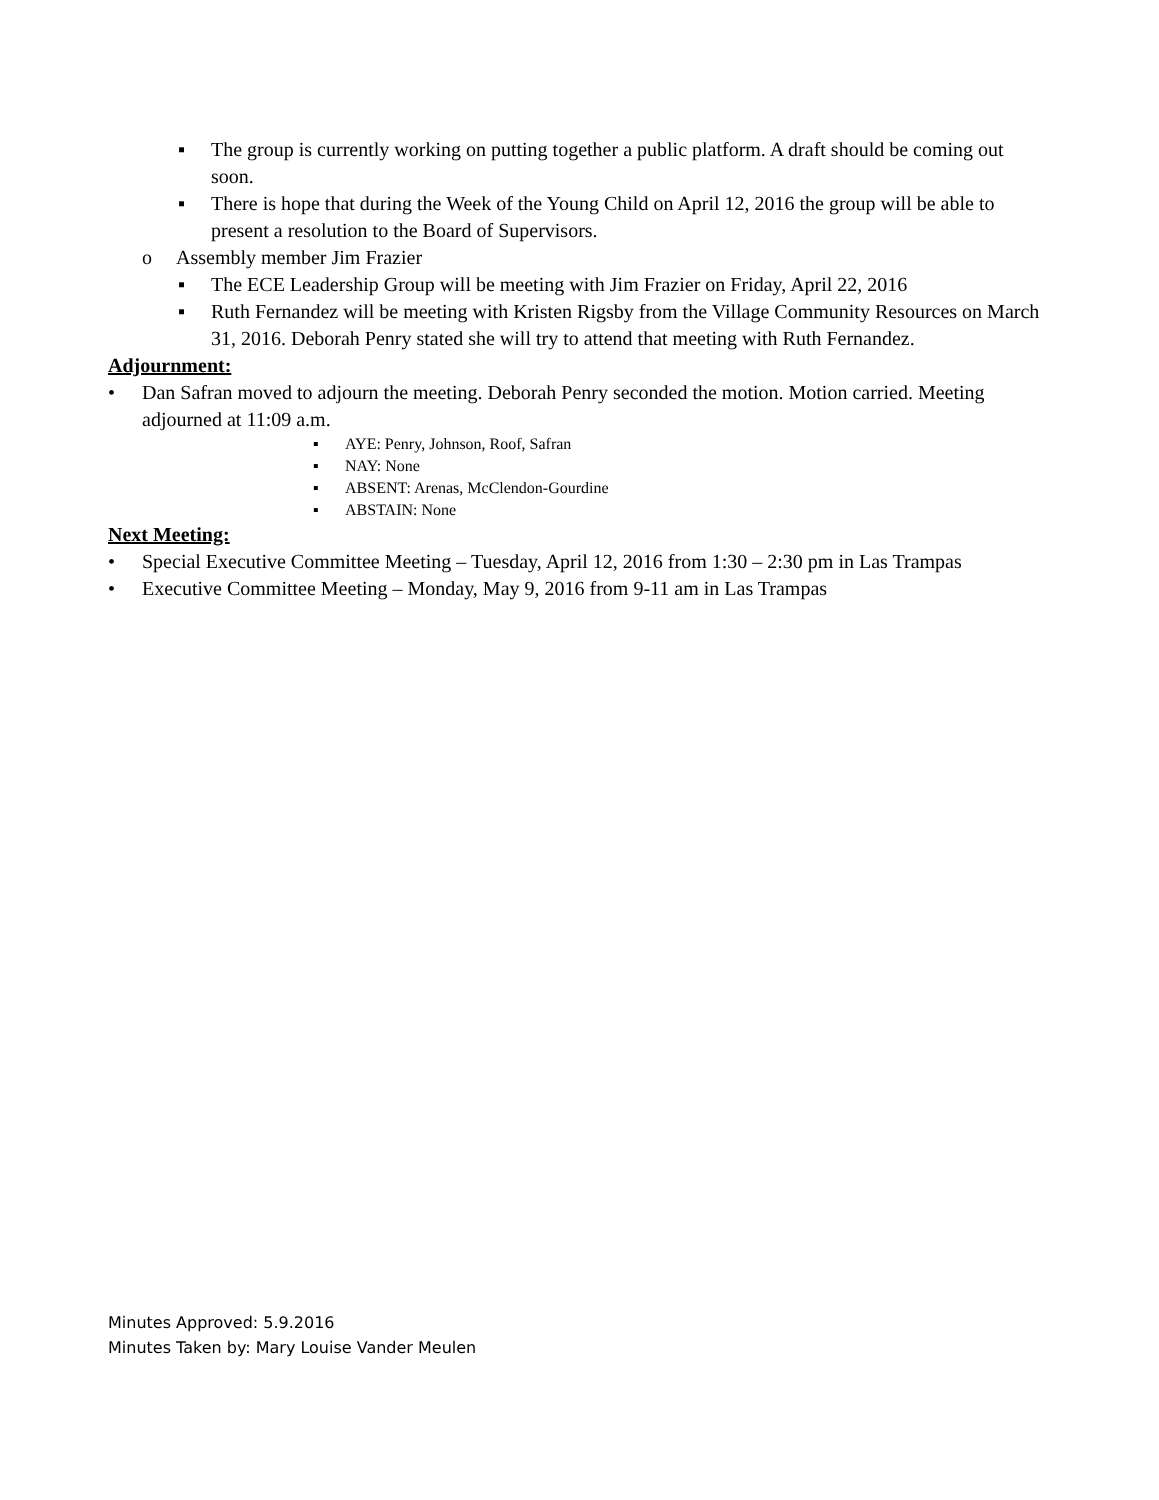▪ The group is currently working on putting together a public platform. A draft should be coming out soon.
▪ There is hope that during the Week of the Young Child on April 12, 2016 the group will be able to present a resolution to the Board of Supervisors.
o Assembly member Jim Frazier
▪ The ECE Leadership Group will be meeting with Jim Frazier on Friday, April 22, 2016
▪ Ruth Fernandez will be meeting with Kristen Rigsby from the Village Community Resources on March 31, 2016. Deborah Penry stated she will try to attend that meeting with Ruth Fernandez.
Adjournment:
• Dan Safran moved to adjourn the meeting. Deborah Penry seconded the motion. Motion carried. Meeting adjourned at 11:09 a.m.
▪ AYE: Penry, Johnson, Roof, Safran
▪ NAY: None
▪ ABSENT: Arenas, McClendon-Gourdine
▪ ABSTAIN: None
Next Meeting:
• Special Executive Committee Meeting – Tuesday, April 12, 2016 from 1:30 – 2:30 pm in Las Trampas
• Executive Committee Meeting – Monday, May 9, 2016 from 9-11 am in Las Trampas
Minutes Approved: 5.9.2016
Minutes Taken by: Mary Louise Vander Meulen